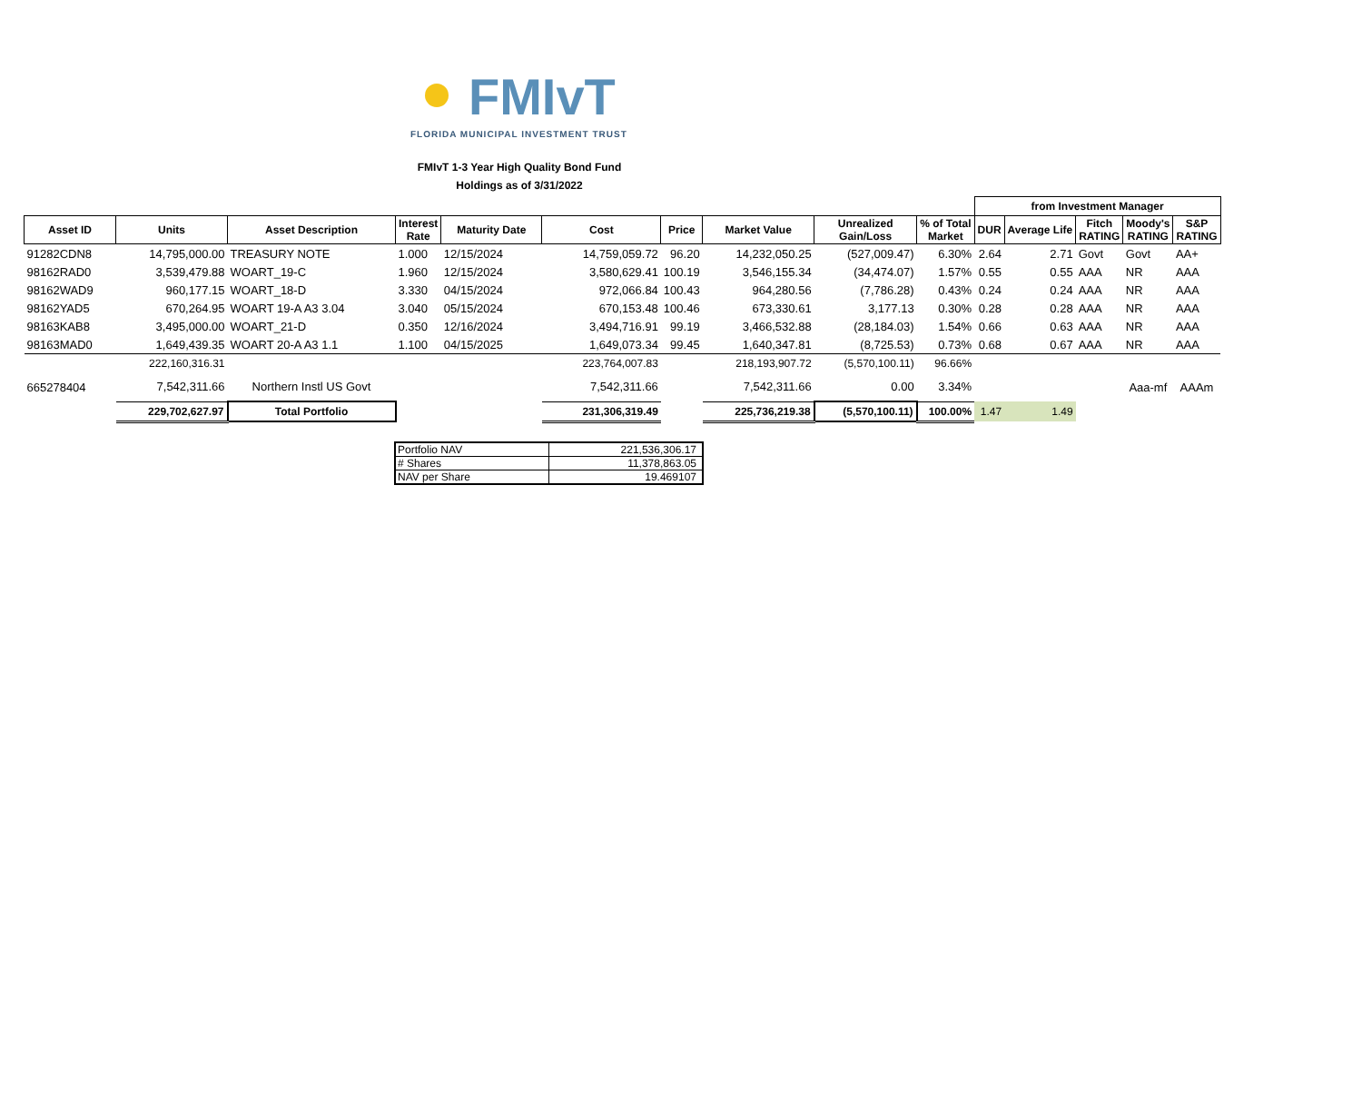FMIvT
FLORIDA MUNICIPAL INVESTMENT TRUST
FMIvT 1-3 Year High Quality Bond Fund
Holdings as of 3/31/2022
| | | | | | | | | | | from Investment Manager | | | | |
| Asset ID | Units | Asset Description | Interest Rate | Maturity Date | Cost | Price | Market Value | Unrealized Gain/Loss | % of Total Market | DUR | Average Life | Fitch RATING | Moody's RATING | S&P RATING |
| 91282CDN8 | 14,795,000.00 | TREASURY NOTE | 1.000 | 12/15/2024 | 14,759,059.72 | 96.20 | 14,232,050.25 | (527,009.47) | 6.30% | 2.64 | 2.71 | Govt | Govt | AA+ |
| 98162RAD0 | 3,539,479.88 | WOART_19-C | 1.960 | 12/15/2024 | 3,580,629.41 | 100.19 | 3,546,155.34 | (34,474.07) | 1.57% | 0.55 | 0.55 | AAA | NR | AAA |
| 98162WAD9 | 960,177.15 | WOART_18-D | 3.330 | 04/15/2024 | 972,066.84 | 100.43 | 964,280.56 | (7,786.28) | 0.43% | 0.24 | 0.24 | AAA | NR | AAA |
| 98162YAD5 | 670,264.95 | WOART 19-A A3 3.04 | 3.040 | 05/15/2024 | 670,153.48 | 100.46 | 673,330.61 | 3,177.13 | 0.30% | 0.28 | 0.28 | AAA | NR | AAA |
| 98163KAB8 | 3,495,000.00 | WOART_21-D | 0.350 | 12/16/2024 | 3,494,716.91 | 99.19 | 3,466,532.88 | (28,184.03) | 1.54% | 0.66 | 0.63 | AAA | NR | AAA |
| 98163MAD0 | 1,649,439.35 | WOART 20-A A3 1.1 | 1.100 | 04/15/2025 | 1,649,073.34 | 99.45 | 1,640,347.81 | (8,725.53) | 0.73% | 0.68 | 0.67 | AAA | NR | AAA |
| | 222,160,316.31 | | | | 223,764,007.83 | | 218,193,907.72 | (5,570,100.11) | 96.66% | | | | | |
| 665278404 | 7,542,311.66 | Northern Instl US Govt | | | 7,542,311.66 | | 7,542,311.66 | 0.00 | 3.34% | | | | Aaa-mf | AAAm |
| | 229,702,627.97 | Total Portfolio | | | 231,306,319.49 | | 225,736,219.38 | (5,570,100.11) | 100.00% | 1.47 | 1.49 | | | |
| Portfolio NAV | 221,536,306.17 |
| # Shares | 11,378,863.05 |
| NAV per Share | 19.469107 |